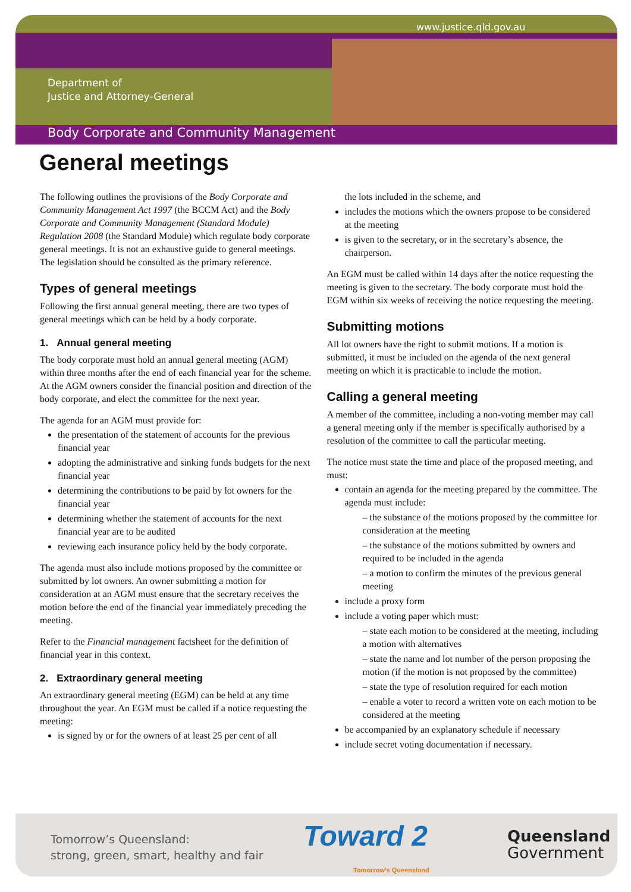www.justice.qld.gov.au
Department of
Justice and Attorney-General
Body Corporate and Community Management
General meetings
The following outlines the provisions of the Body Corporate and Community Management Act 1997 (the BCCM Act) and the Body Corporate and Community Management (Standard Module) Regulation 2008 (the Standard Module) which regulate body corporate general meetings. It is not an exhaustive guide to general meetings. The legislation should be consulted as the primary reference.
Types of general meetings
Following the first annual general meeting, there are two types of general meetings which can be held by a body corporate.
1. Annual general meeting
The body corporate must hold an annual general meeting (AGM) within three months after the end of each financial year for the scheme. At the AGM owners consider the financial position and direction of the body corporate, and elect the committee for the next year.
The agenda for an AGM must provide for:
the presentation of the statement of accounts for the previous financial year
adopting the administrative and sinking funds budgets for the next financial year
determining the contributions to be paid by lot owners for the financial year
determining whether the statement of accounts for the next financial year are to be audited
reviewing each insurance policy held by the body corporate.
The agenda must also include motions proposed by the committee or submitted by lot owners. An owner submitting a motion for consideration at an AGM must ensure that the secretary receives the motion before the end of the financial year immediately preceding the meeting.
Refer to the Financial management factsheet for the definition of financial year in this context.
2. Extraordinary general meeting
An extraordinary general meeting (EGM) can be held at any time throughout the year. An EGM must be called if a notice requesting the meeting:
is signed by or for the owners of at least 25 per cent of all
the lots included in the scheme, and
includes the motions which the owners propose to be considered at the meeting
is given to the secretary, or in the secretary’s absence, the chairperson.
An EGM must be called within 14 days after the notice requesting the meeting is given to the secretary. The body corporate must hold the EGM within six weeks of receiving the notice requesting the meeting.
Submitting motions
All lot owners have the right to submit motions. If a motion is submitted, it must be included on the agenda of the next general meeting on which it is practicable to include the motion.
Calling a general meeting
A member of the committee, including a non-voting member may call a general meeting only if the member is specifically authorised by a resolution of the committee to call the particular meeting.
The notice must state the time and place of the proposed meeting, and must:
contain an agenda for the meeting prepared by the committee. The agenda must include:
– the substance of the motions proposed by the committee for consideration at the meeting
– the substance of the motions submitted by owners and required to be included in the agenda
– a motion to confirm the minutes of the previous general meeting
include a proxy form
include a voting paper which must:
– state each motion to be considered at the meeting, including a motion with alternatives
– state the name and lot number of the person proposing the motion (if the motion is not proposed by the committee)
– state the type of resolution required for each motion
– enable a voter to record a written vote on each motion to be considered at the meeting
be accompanied by an explanatory schedule if necessary
include secret voting documentation if necessary.
Tomorrow’s Queensland:
strong, green, smart, healthy and fair
Toward 2
Tomorrow's Queensland
Queensland
Government